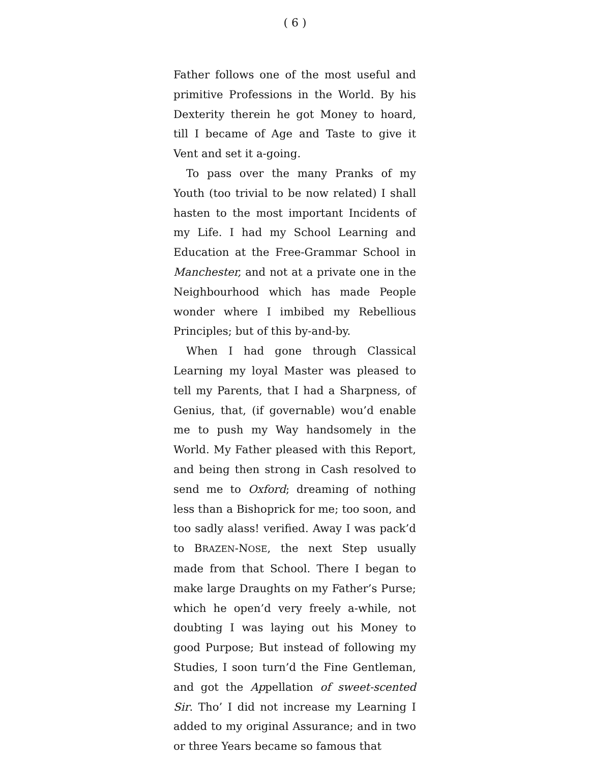( 6 )
Father follows one of the most useful and primitive Professions in the World. By his Dexterity therein he got Money to hoard, till I became of Age and Taste to give it Vent and set it a-going.
To pass over the many Pranks of my Youth (too trivial to be now related) I shall hasten to the most important Incidents of my Life. I had my School Learning and Education at the Free-Grammar School in Manchester, and not at a private one in the Neighbourhood which has made People wonder where I imbibed my Rebellious Principles; but of this by-and-by.
When I had gone through Classical Learning my loyal Master was pleased to tell my Parents, that I had a Sharpness, of Genius, that, (if governable) wou’d enable me to push my Way handsomely in the World. My Father pleased with this Report, and being then strong in Cash resolved to send me to Oxford; dreaming of nothing less than a Bishoprick for me; too soon, and too sadly alass! verified. Away I was pack’d to BRAZEN-NOSE, the next Step usually made from that School. There I began to make large Draughts on my Father’s Purse; which he open’d very freely a-while, not doubting I was laying out his Money to good Purpose; But instead of following my Studies, I soon turn’d the Fine Gentleman, and got the Appellation of sweet-scented Sir. Tho’ I did not increase my Learning I added to my original Assurance; and in two or three Years became so famous that